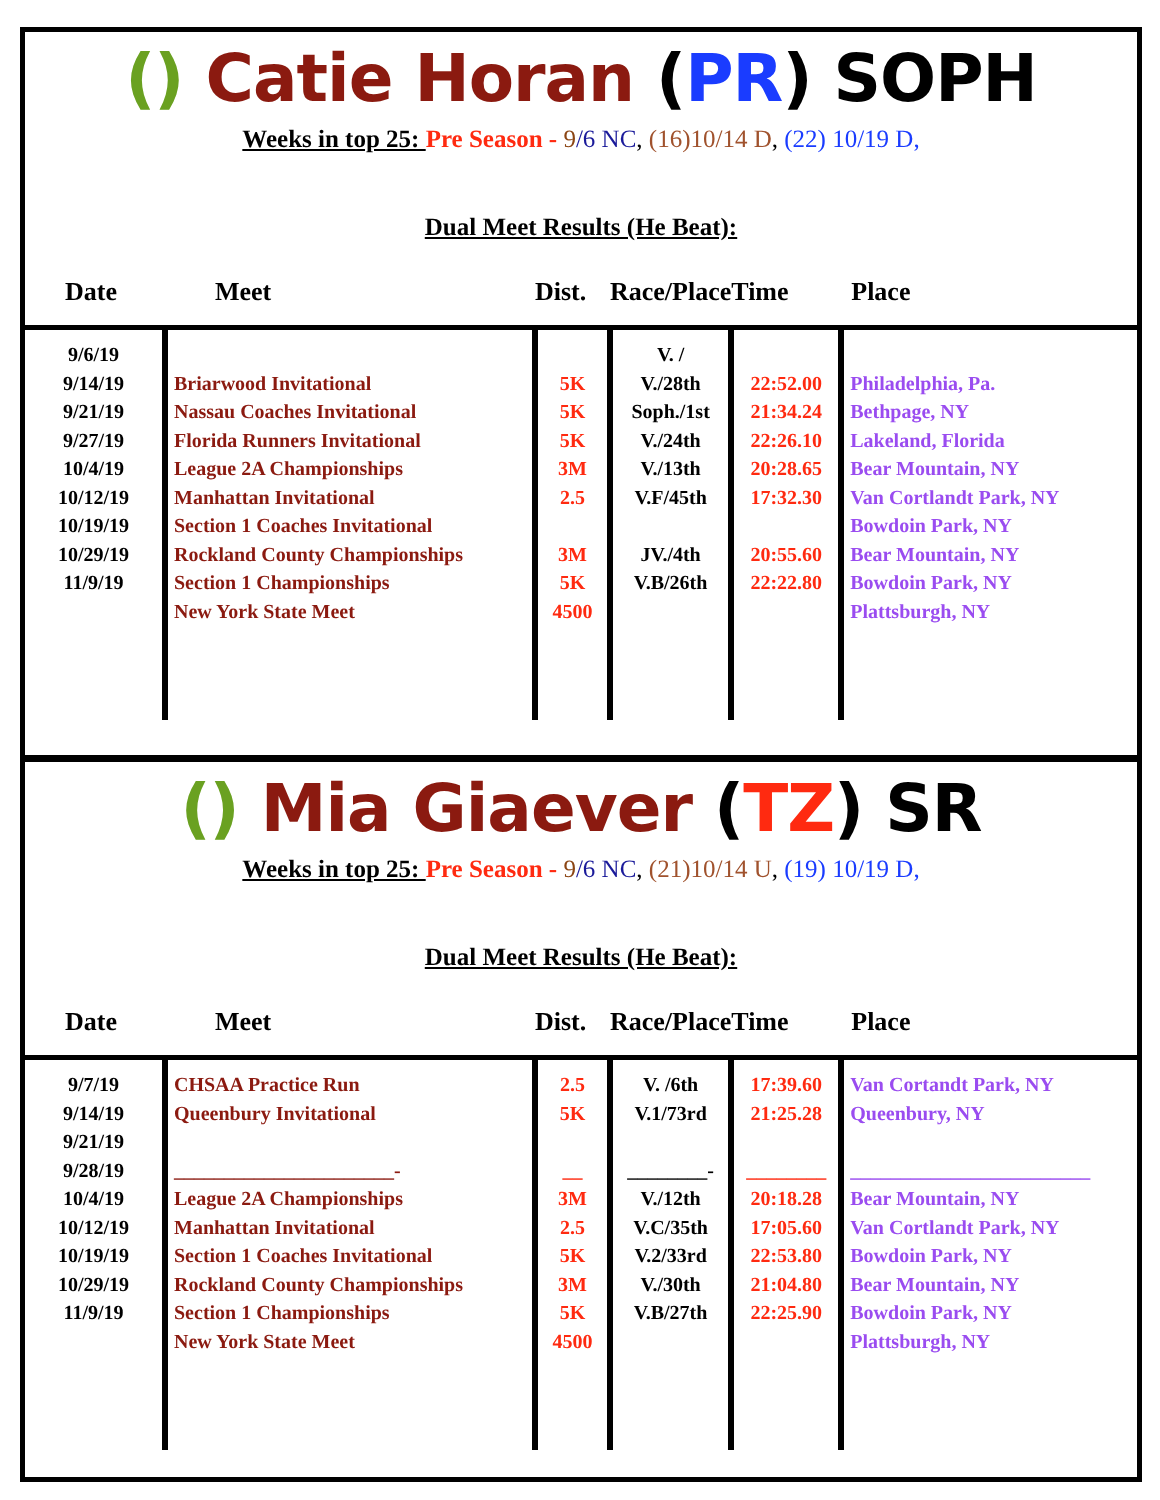() Catie Horan (PR) SOPH
Weeks in top 25: Pre Season - 9/6 NC, (16)10/14 D, (22) 10/19 D,
Dual Meet Results (He Beat):
| Date | Meet | Dist. | Race/Place | Time | Place |
| --- | --- | --- | --- | --- | --- |
| 9/6/19 9/14/19 9/21/19 9/27/19 10/4/19 10/12/19 10/19/19 10/29/19 11/9/19 | Briarwood Invitational Nassau Coaches Invitational Florida Runners Invitational League 2A Championships Manhattan Invitational Section 1 Coaches Invitational Rockland County Championships Section 1 Championships New York State Meet | 5K 5K 5K 3M 2.5 3M 5K 4500 | V. / V./28th Soph./1st V./24th V./13th V.F/45th JV./4th V.B/26th | 22:52.00 21:34.24 22:26.10 20:28.65 17:32.30 20:55.60 22:22.80 | Philadelphia, Pa. Bethpage, NY Lakeland, Florida Bear Mountain, NY Van Cortlandt Park, NY Bowdoin Park, NY Bear Mountain, NY Bowdoin Park, NY Plattsburgh, NY |
() Mia Giaever (TZ) SR
Weeks in top 25: Pre Season - 9/6 NC, (21)10/14 U, (19) 10/19 D,
Dual Meet Results (He Beat):
| Date | Meet | Dist. | Race/Place | Time | Place |
| --- | --- | --- | --- | --- | --- |
| 9/7/19 9/14/19 9/21/19 9/28/19 10/4/19 10/12/19 10/19/19 10/29/19 11/9/19 | CHSAA Practice Run Queenbury Invitational ______________________- League 2A Championships Manhattan Invitational Section 1 Coaches Invitational Rockland County Championships Section 1 Championships New York State Meet | 2.5 5K __ 3M 2.5 5K 3M 5K 4500 | V. /6th V.1/73rd ________- V./12th V.C/35th V.2/33rd V./30th V.B/27th | 17:39.60 21:25.28 ________ 20:18.28 17:05.60 22:53.80 21:04.80 22:25.90 | Van Cortandt Park, NY Queenbury, NY ________________________ Bear Mountain, NY Van Cortlandt Park, NY Bowdoin Park, NY Bear Mountain, NY Bowdoin Park, NY Plattsburgh, NY |